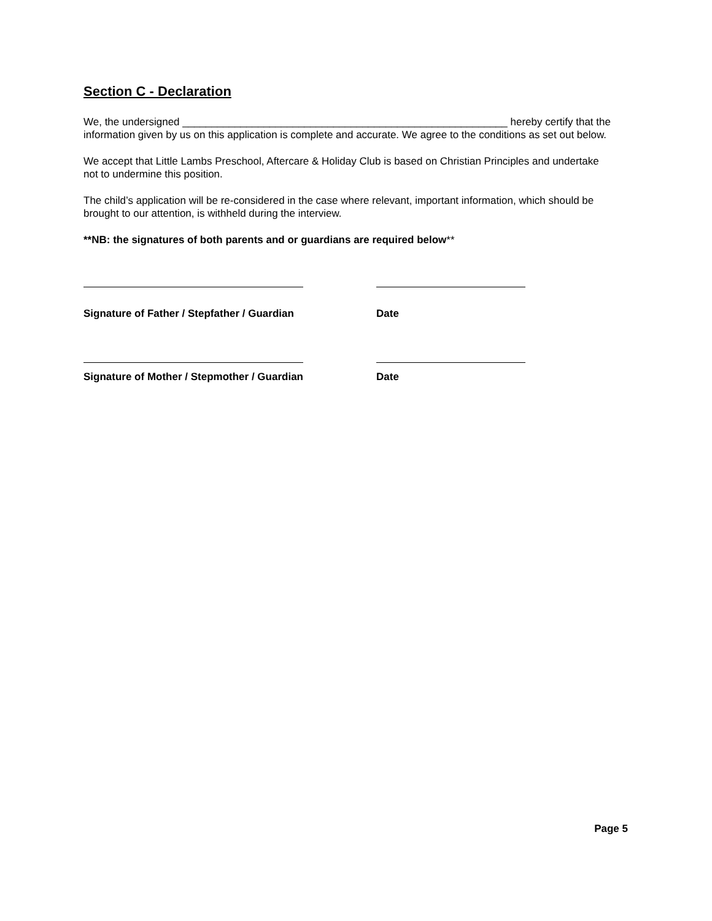Section C - Declaration
We, the undersigned ________________________________________________________ hereby certify that the information given by us on this application is complete and accurate. We agree to the conditions as set out below.
We accept that Little Lambs Preschool, Aftercare & Holiday Club is based on Christian Principles and undertake not to undermine this position.
The child’s application will be re-considered in the case where relevant, important information, which should be brought to our attention, is withheld during the interview.
**NB: the signatures of both parents and or guardians are required below**
Signature of Father / Stepfather / Guardian Date
Signature of Mother / Stepmother / Guardian Date
Page 5